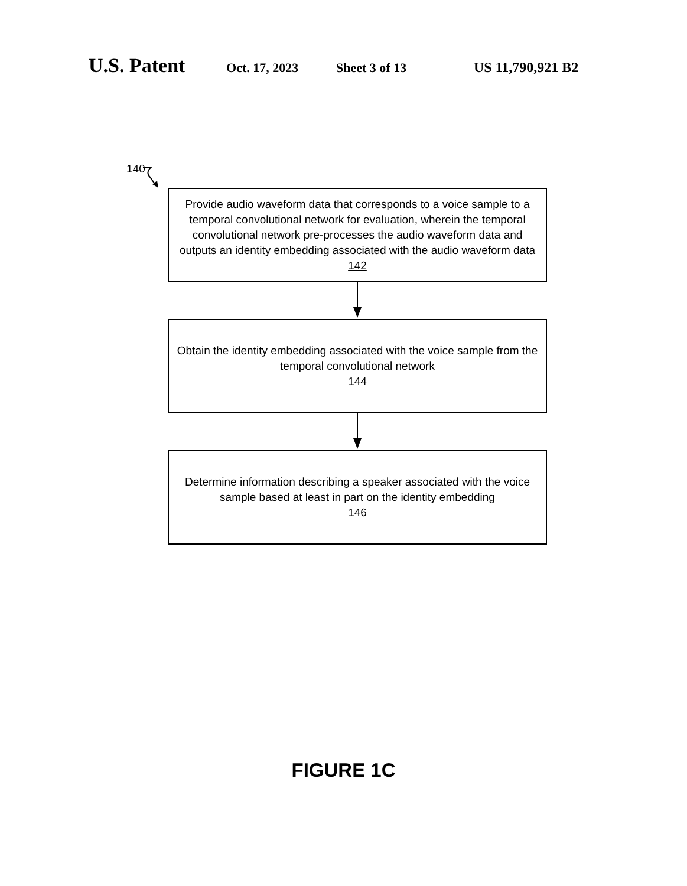U.S. Patent Oct. 17, 2023 Sheet 3 of 13 US 11,790,921 B2
140
Provide audio waveform data that corresponds to a voice sample to a temporal convolutional network for evaluation, wherein the temporal convolutional network pre-processes the audio waveform data and outputs an identity embedding associated with the audio waveform data
142
Obtain the identity embedding associated with the voice sample from the temporal convolutional network
144
Determine information describing a speaker associated with the voice sample based at least in part on the identity embedding
146
FIGURE 1C